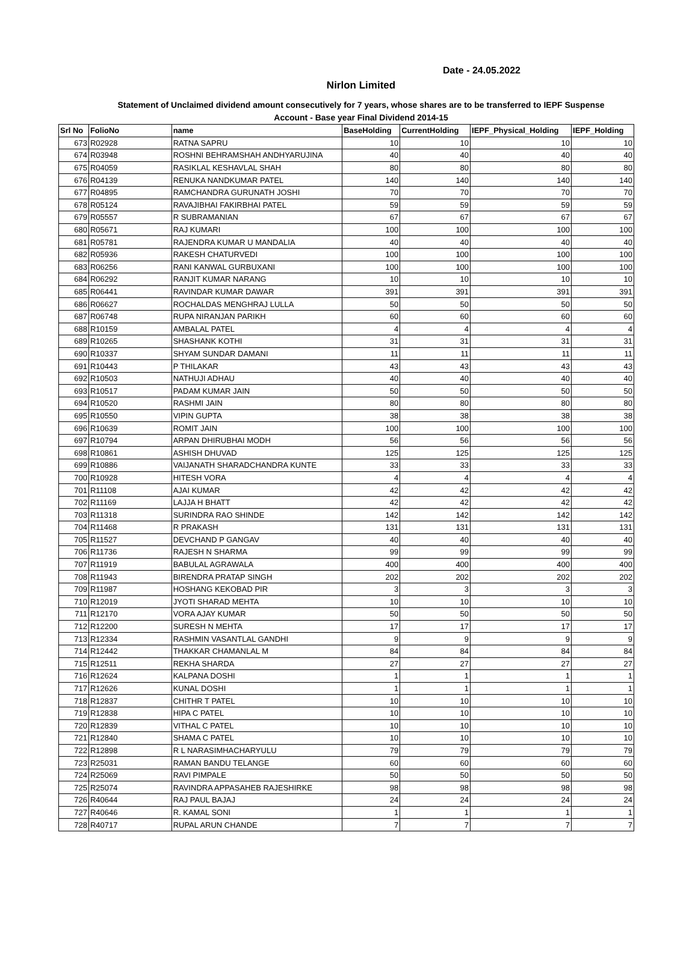Date - 24.05.2022
Nirlon Limited
Statement of Unclaimed dividend amount consecutively for 7 years, whose shares are to be transferred to IEPF Suspense
Account - Base year Final Dividend 2014-15
| Srl No | FolioNo | name | BaseHolding | CurrentHolding | IEPF_Physical_Holding | IEPF_Holding |
| --- | --- | --- | --- | --- | --- | --- |
| 673 | R02928 | RATNA SAPRU | 10 | 10 | 10 | 10 |
| 674 | R03948 | ROSHNI BEHRAMSHAH ANDHYARUJINA | 40 | 40 | 40 | 40 |
| 675 | R04059 | RASIKLAL KESHAVLAL SHAH | 80 | 80 | 80 | 80 |
| 676 | R04139 | RENUKA NANDKUMAR PATEL | 140 | 140 | 140 | 140 |
| 677 | R04895 | RAMCHANDRA GURUNATH JOSHI | 70 | 70 | 70 | 70 |
| 678 | R05124 | RAVAJIBHAI FAKIRBHAI PATEL | 59 | 59 | 59 | 59 |
| 679 | R05557 | R SUBRAMANIAN | 67 | 67 | 67 | 67 |
| 680 | R05671 | RAJ KUMARI | 100 | 100 | 100 | 100 |
| 681 | R05781 | RAJENDRA KUMAR U MANDALIA | 40 | 40 | 40 | 40 |
| 682 | R05936 | RAKESH CHATURVEDI | 100 | 100 | 100 | 100 |
| 683 | R06256 | RANI KANWAL GURBUXANI | 100 | 100 | 100 | 100 |
| 684 | R06292 | RANJIT KUMAR NARANG | 10 | 10 | 10 | 10 |
| 685 | R06441 | RAVINDAR KUMAR DAWAR | 391 | 391 | 391 | 391 |
| 686 | R06627 | ROCHALDAS MENGHRAJ LULLA | 50 | 50 | 50 | 50 |
| 687 | R06748 | RUPA NIRANJAN PARIKH | 60 | 60 | 60 | 60 |
| 688 | R10159 | AMBALAL PATEL | 4 | 4 | 4 | 4 |
| 689 | R10265 | SHASHANK KOTHI | 31 | 31 | 31 | 31 |
| 690 | R10337 | SHYAM SUNDAR DAMANI | 11 | 11 | 11 | 11 |
| 691 | R10443 | P THILAKAR | 43 | 43 | 43 | 43 |
| 692 | R10503 | NATHUJI ADHAU | 40 | 40 | 40 | 40 |
| 693 | R10517 | PADAM KUMAR JAIN | 50 | 50 | 50 | 50 |
| 694 | R10520 | RASHMI JAIN | 80 | 80 | 80 | 80 |
| 695 | R10550 | VIPIN GUPTA | 38 | 38 | 38 | 38 |
| 696 | R10639 | ROMIT JAIN | 100 | 100 | 100 | 100 |
| 697 | R10794 | ARPAN DHIRUBHAI MODH | 56 | 56 | 56 | 56 |
| 698 | R10861 | ASHISH DHUVAD | 125 | 125 | 125 | 125 |
| 699 | R10886 | VAIJANATH SHARADCHANDRA KUNTE | 33 | 33 | 33 | 33 |
| 700 | R10928 | HITESH VORA | 4 | 4 | 4 | 4 |
| 701 | R11108 | AJAI KUMAR | 42 | 42 | 42 | 42 |
| 702 | R11169 | LAJJA H BHATT | 42 | 42 | 42 | 42 |
| 703 | R11318 | SURINDRA RAO SHINDE | 142 | 142 | 142 | 142 |
| 704 | R11468 | R PRAKASH | 131 | 131 | 131 | 131 |
| 705 | R11527 | DEVCHAND P GANGAV | 40 | 40 | 40 | 40 |
| 706 | R11736 | RAJESH N SHARMA | 99 | 99 | 99 | 99 |
| 707 | R11919 | BABULAL AGRAWALA | 400 | 400 | 400 | 400 |
| 708 | R11943 | BIRENDRA PRATAP SINGH | 202 | 202 | 202 | 202 |
| 709 | R11987 | HOSHANG KEKOBAD PIR | 3 | 3 | 3 | 3 |
| 710 | R12019 | JYOTI SHARAD MEHTA | 10 | 10 | 10 | 10 |
| 711 | R12170 | VORA AJAY KUMAR | 50 | 50 | 50 | 50 |
| 712 | R12200 | SURESH N MEHTA | 17 | 17 | 17 | 17 |
| 713 | R12334 | RASHMIN VASANTLAL GANDHI | 9 | 9 | 9 | 9 |
| 714 | R12442 | THAKKAR CHAMANLAL M | 84 | 84 | 84 | 84 |
| 715 | R12511 | REKHA SHARDA | 27 | 27 | 27 | 27 |
| 716 | R12624 | KALPANA DOSHI | 1 | 1 | 1 | 1 |
| 717 | R12626 | KUNAL DOSHI | 1 | 1 | 1 | 1 |
| 718 | R12837 | CHITHR T PATEL | 10 | 10 | 10 | 10 |
| 719 | R12838 | HIPA C PATEL | 10 | 10 | 10 | 10 |
| 720 | R12839 | VITHAL C PATEL | 10 | 10 | 10 | 10 |
| 721 | R12840 | SHAMA C PATEL | 10 | 10 | 10 | 10 |
| 722 | R12898 | R L NARASIMHACHARYULU | 79 | 79 | 79 | 79 |
| 723 | R25031 | RAMAN BANDU TELANGE | 60 | 60 | 60 | 60 |
| 724 | R25069 | RAVI PIMPALE | 50 | 50 | 50 | 50 |
| 725 | R25074 | RAVINDRA APPASAHEB RAJESHIRKE | 98 | 98 | 98 | 98 |
| 726 | R40644 | RAJ PAUL BAJAJ | 24 | 24 | 24 | 24 |
| 727 | R40646 | R. KAMAL SONI | 1 | 1 | 1 | 1 |
| 728 | R40717 | RUPAL ARUN CHANDE | 7 | 7 | 7 | 7 |